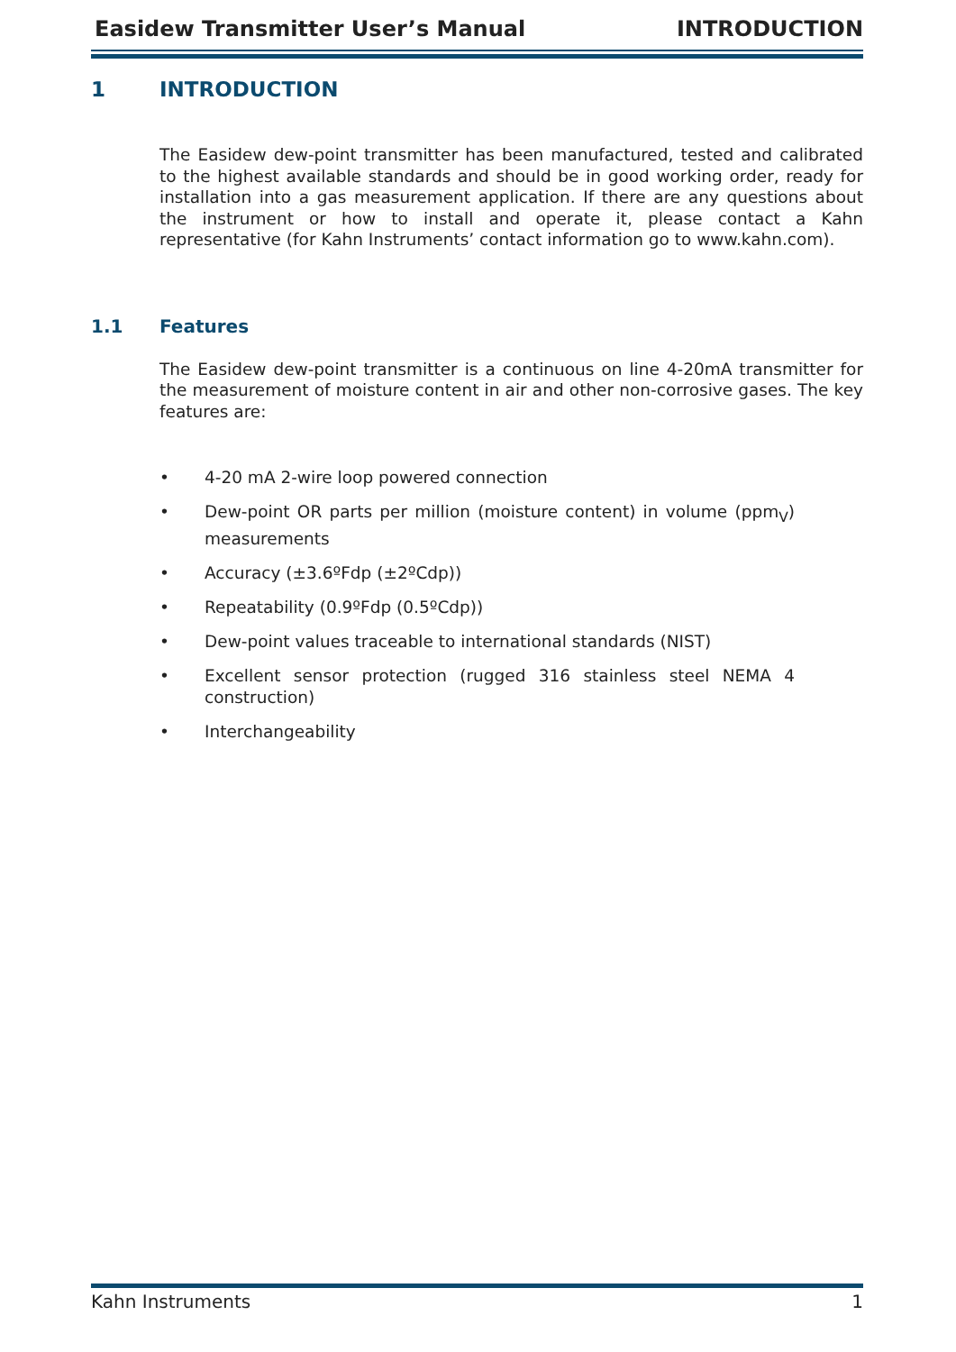Easidew Transmitter User’s Manual INTRODUCTION
1 INTRODUCTION
The Easidew dew-point transmitter has been manufactured, tested and calibrated to the highest available standards and should be in good working order, ready for installation into a gas measurement application. If there are any questions about the instrument or how to install and operate it, please contact a Kahn representative (for Kahn Instruments’ contact information go to www.kahn.com).
1.1 Features
The Easidew dew-point transmitter is a continuous on line 4-20mA transmitter for the measurement of moisture content in air and other non-corrosive gases. The key features are:
• 4-20 mA 2-wire loop powered connection
• Dew-point OR parts per million (moisture content) in volume (ppm<sub>V</sub>) measurements
• Accuracy (±3.6ºFdp (±2ºCdp))
• Repeatability (0.9ºFdp (0.5ºCdp))
• Dew-point values traceable to international standards (NIST)
• Excellent sensor protection (rugged 316 stainless steel NEMA 4 construction)
• Interchangeability
Kahn Instruments 1